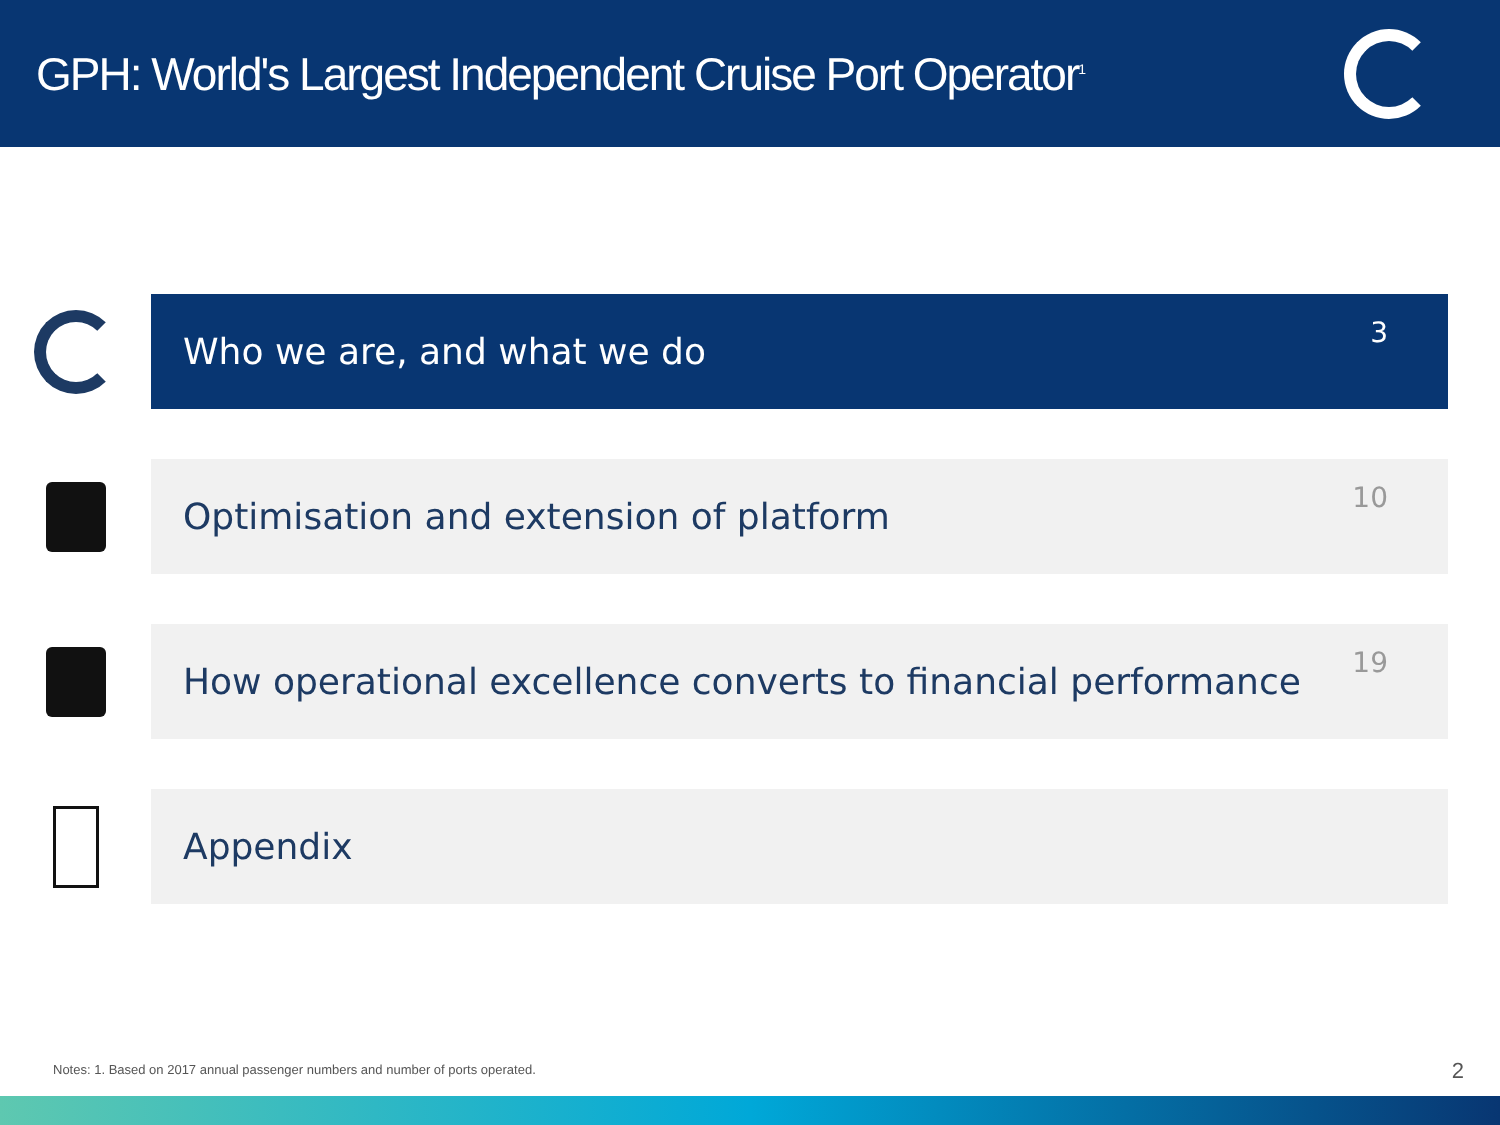GPH: World's Largest Independent Cruise Port Operator<sup>1</sup>
Who we are, and what we do 3
Optimisation and extension of platform 10
How operational excellence converts to financial performance 19
Appendix
Notes: 1. Based on 2017 annual passenger numbers and number of ports operated.
2